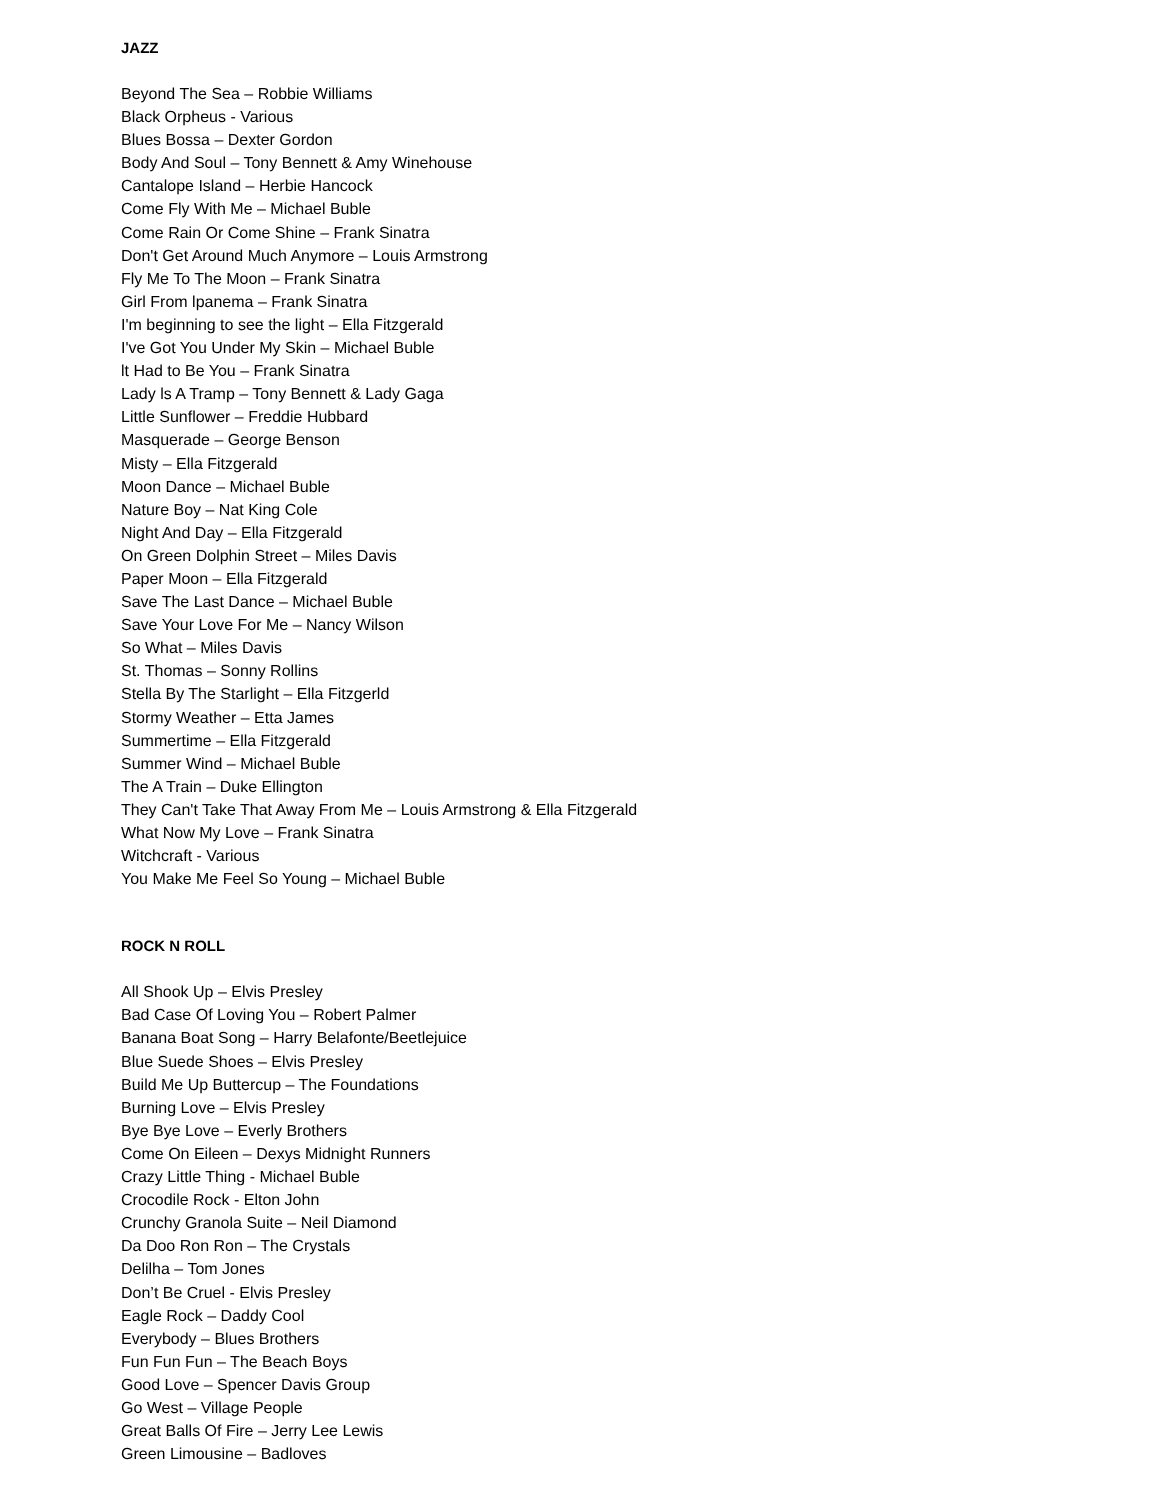JAZZ
Beyond The Sea – Robbie Williams
Black Orpheus - Various
Blues Bossa – Dexter Gordon
Body And Soul – Tony Bennett & Amy Winehouse
Cantalope Island – Herbie Hancock
Come Fly With Me – Michael Buble
Come Rain Or Come Shine – Frank Sinatra
Don't Get Around Much Anymore – Louis Armstrong
Fly Me To The Moon – Frank Sinatra
Girl From lpanema – Frank Sinatra
I'm beginning to see the light – Ella Fitzgerald
I've Got You Under My Skin – Michael Buble
lt Had to Be You – Frank Sinatra
Lady ls A Tramp – Tony Bennett & Lady Gaga
Little Sunflower – Freddie Hubbard
Masquerade – George Benson
Misty – Ella Fitzgerald
Moon Dance – Michael Buble
Nature Boy – Nat King Cole
Night And Day – Ella Fitzgerald
On Green Dolphin Street – Miles Davis
Paper Moon – Ella Fitzgerald
Save The Last Dance – Michael Buble
Save Your Love For Me – Nancy Wilson
So What – Miles Davis
St. Thomas – Sonny Rollins
Stella By The Starlight – Ella Fitzgerld
Stormy Weather – Etta James
Summertime – Ella Fitzgerald
Summer Wind – Michael Buble
The A Train – Duke Ellington
They Can't Take That Away From Me – Louis Armstrong & Ella Fitzgerald
What Now My Love – Frank Sinatra
Witchcraft - Various
You Make Me Feel So Young – Michael Buble
ROCK N ROLL
All Shook Up – Elvis Presley
Bad Case Of Loving You – Robert Palmer
Banana Boat Song – Harry Belafonte/Beetlejuice
Blue Suede Shoes – Elvis Presley
Build Me Up Buttercup – The Foundations
Burning Love – Elvis Presley
Bye Bye Love – Everly Brothers
Come On Eileen – Dexys Midnight Runners
Crazy Little Thing - Michael Buble
Crocodile Rock - Elton John
Crunchy Granola Suite – Neil Diamond
Da Doo Ron Ron – The Crystals
Delilha – Tom Jones
Don’t Be Cruel - Elvis Presley
Eagle Rock – Daddy Cool
Everybody – Blues Brothers
Fun Fun Fun – The Beach Boys
Good Love – Spencer Davis Group
Go West – Village People
Great Balls Of Fire – Jerry Lee Lewis
Green Limousine – Badloves